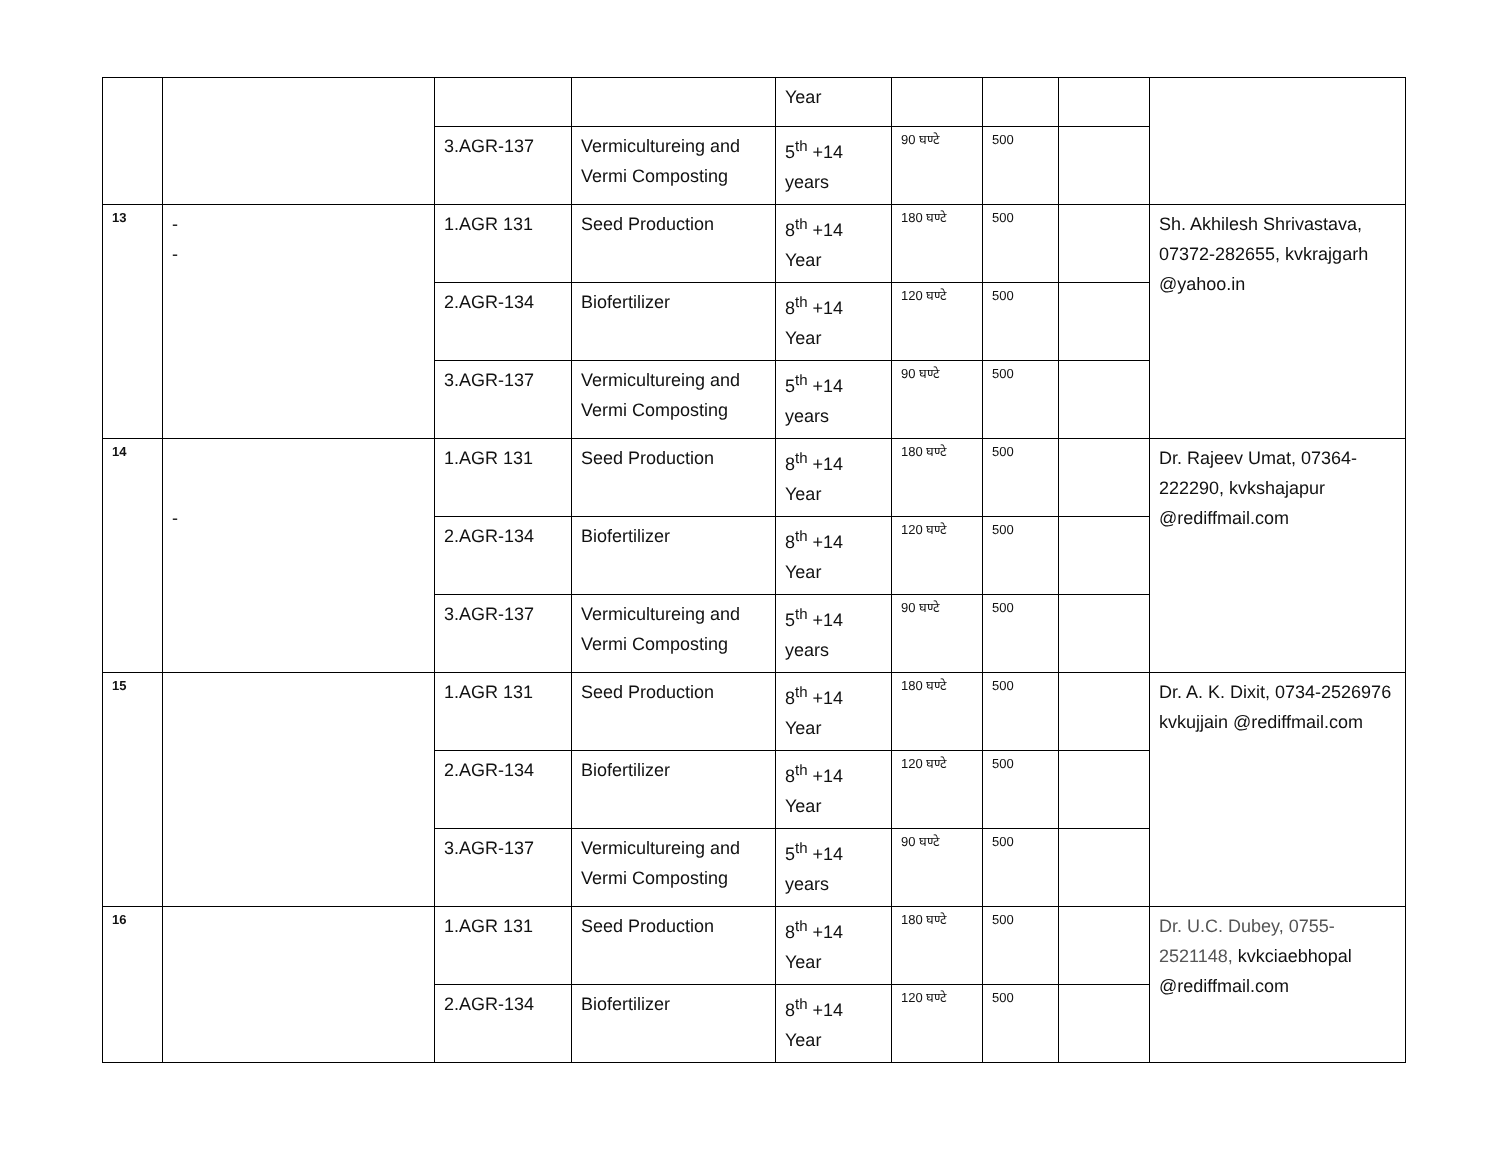| | | | | Year | | | | |
| | | 3.AGR-137 | Vermicultureing and Vermi Composting | 5<sup>th</sup> +14 years | 90 घण्टे | 500 | | |
| 13 | - - | 1.AGR 131 | Seed Production | 8<sup>th</sup> +14 Year | 180 घण्टे | 500 | | Sh. Akhilesh Shrivastava, 07372-282655, kvkrajgarh @yahoo.in |
| | | 2.AGR-134 | Biofertilizer | 8<sup>th</sup> +14 Year | 120 घण्टे | 500 | | |
| | | 3.AGR-137 | Vermicultureing and Vermi Composting | 5<sup>th</sup> +14 years | 90 घण्टे | 500 | | |
| 14 | - | 1.AGR 131 | Seed Production | 8<sup>th</sup> +14 Year | 180 घण्टे | 500 | | Dr. Rajeev Umat, 07364-222290, kvkshajapur @rediffmail.com |
| | | 2.AGR-134 | Biofertilizer | 8<sup>th</sup> +14 Year | 120 घण्टे | 500 | | |
| | | 3.AGR-137 | Vermicultureing and Vermi Composting | 5<sup>th</sup> +14 years | 90 घण्टे | 500 | | |
| 15 | | 1.AGR 131 | Seed Production | 8<sup>th</sup> +14 Year | 180 घण्टे | 500 | | Dr. A. K. Dixit, 0734-2526976 kvkujjain @rediffmail.com |
| | | 2.AGR-134 | Biofertilizer | 8<sup>th</sup> +14 Year | 120 घण्टे | 500 | | |
| | | 3.AGR-137 | Vermicultureing and Vermi Composting | 5<sup>th</sup> +14 years | 90 घण्टे | 500 | | |
| 16 | | 1.AGR 131 | Seed Production | 8<sup>th</sup> +14 Year | 180 घण्टे | 500 | | Dr. U.C. Dubey, 0755-2521148, kvkciaebhopal @rediffmail.com |
| | | 2.AGR-134 | Biofertilizer | 8<sup>th</sup> +14 Year | 120 घण्टे | 500 | | |